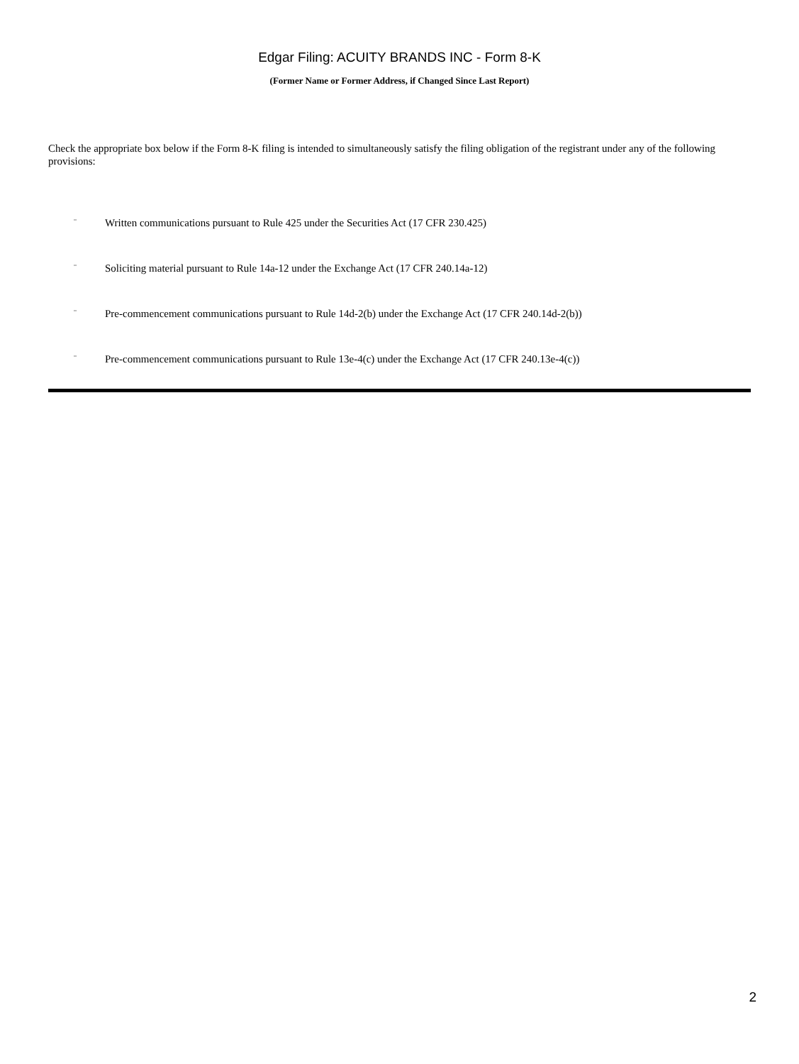Edgar Filing: ACUITY BRANDS INC - Form 8-K
(Former Name or Former Address, if Changed Since Last Report)
Check the appropriate box below if the Form 8-K filing is intended to simultaneously satisfy the filing obligation of the registrant under any of the following provisions:
¨ Written communications pursuant to Rule 425 under the Securities Act (17 CFR 230.425)
¨ Soliciting material pursuant to Rule 14a-12 under the Exchange Act (17 CFR 240.14a-12)
¨ Pre-commencement communications pursuant to Rule 14d-2(b) under the Exchange Act (17 CFR 240.14d-2(b))
¨ Pre-commencement communications pursuant to Rule 13e-4(c) under the Exchange Act (17 CFR 240.13e-4(c))
2